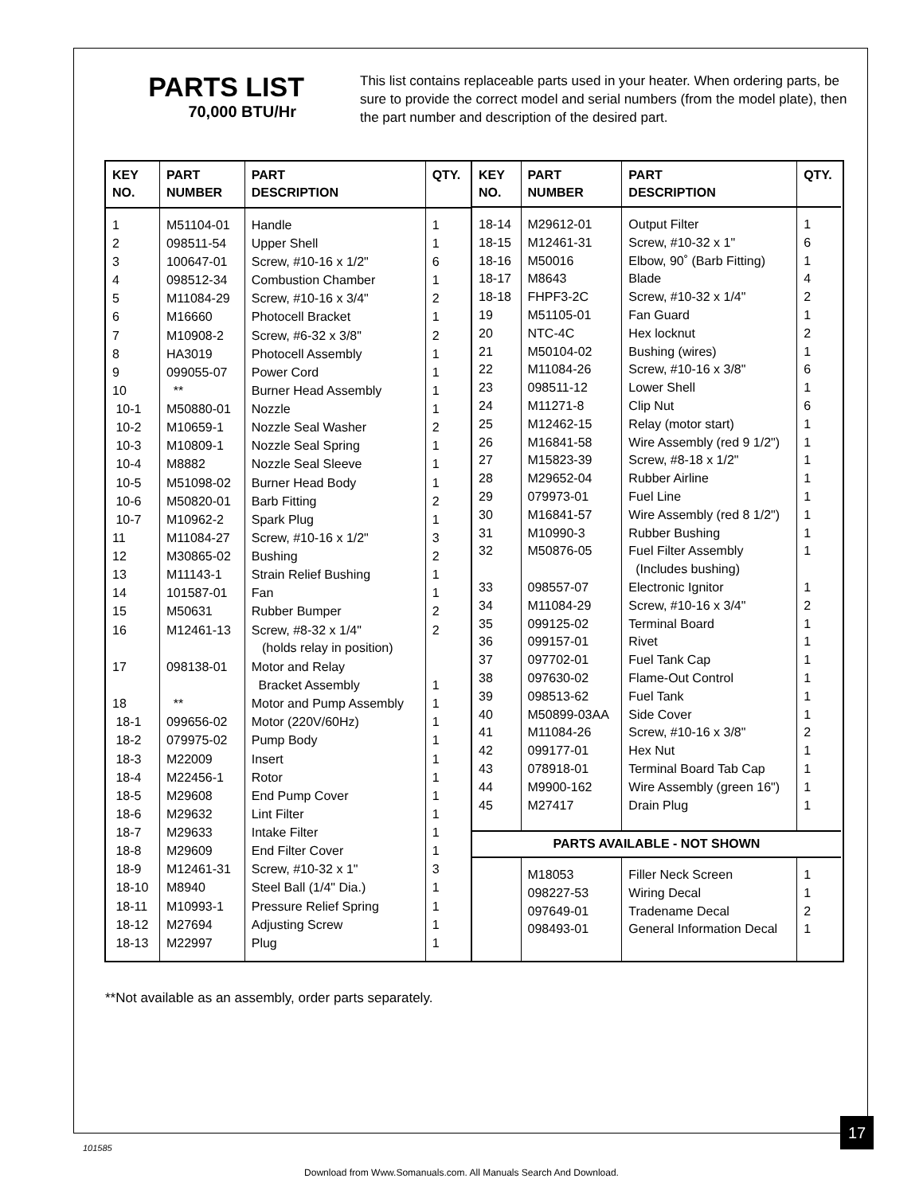PARTS LIST
70,000 BTU/Hr
This list contains replaceable parts used in your heater. When ordering parts, be sure to provide the correct model and serial numbers (from the model plate), then the part number and description of the desired part.
| KEY NO. | PART NUMBER | PART DESCRIPTION | QTY. |
| --- | --- | --- | --- |
| 1 | M51104-01 | Handle | 1 |
| 2 | 098511-54 | Upper Shell | 1 |
| 3 | 100647-01 | Screw, #10-16 x 1/2" | 6 |
| 4 | 098512-34 | Combustion Chamber | 1 |
| 5 | M11084-29 | Screw, #10-16 x 3/4" | 2 |
| 6 | M16660 | Photocell Bracket | 1 |
| 7 | M10908-2 | Screw, #6-32 x 3/8" | 2 |
| 8 | HA3019 | Photocell Assembly | 1 |
| 9 | 099055-07 | Power Cord | 1 |
| 10 | ** | Burner Head Assembly | 1 |
| 10-1 | M50880-01 | Nozzle | 1 |
| 10-2 | M10659-1 | Nozzle Seal Washer | 2 |
| 10-3 | M10809-1 | Nozzle Seal Spring | 1 |
| 10-4 | M8882 | Nozzle Seal Sleeve | 1 |
| 10-5 | M51098-02 | Burner Head Body | 1 |
| 10-6 | M50820-01 | Barb Fitting | 2 |
| 10-7 | M10962-2 | Spark Plug | 1 |
| 11 | M11084-27 | Screw, #10-16 x 1/2" | 3 |
| 12 | M30865-02 | Bushing | 2 |
| 13 | M11143-1 | Strain Relief Bushing | 1 |
| 14 | 101587-01 | Fan | 1 |
| 15 | M50631 | Rubber Bumper | 2 |
| 16 | M12461-13 | Screw, #8-32 x 1/4" (holds relay in position) | 2 |
| 17 | 098138-01 | Motor and Relay Bracket Assembly | 1 |
| 18 | ** | Motor and Pump Assembly | 1 |
| 18-1 | 099656-02 | Motor (220V/60Hz) | 1 |
| 18-2 | 079975-02 | Pump Body | 1 |
| 18-3 | M22009 | Insert | 1 |
| 18-4 | M22456-1 | Rotor | 1 |
| 18-5 | M29608 | End Pump Cover | 1 |
| 18-6 | M29632 | Lint Filter | 1 |
| 18-7 | M29633 | Intake Filter | 1 |
| 18-8 | M29609 | End Filter Cover | 1 |
| 18-9 | M12461-31 | Screw, #10-32 x 1" | 3 |
| 18-10 | M8940 | Steel Ball (1/4" Dia.) | 1 |
| 18-11 | M10993-1 | Pressure Relief Spring | 1 |
| 18-12 | M27694 | Adjusting Screw | 1 |
| 18-13 | M22997 | Plug | 1 |
| KEY NO. | PART NUMBER | PART DESCRIPTION | QTY. |
| --- | --- | --- | --- |
| 18-14 | M29612-01 | Output Filter | 1 |
| 18-15 | M12461-31 | Screw, #10-32 x 1" | 6 |
| 18-16 | M50016 | Elbow, 90˚ (Barb Fitting) | 1 |
| 18-17 | M8643 | Blade | 4 |
| 18-18 | FHPF3-2C | Screw, #10-32 x 1/4" | 2 |
| 19 | M51105-01 | Fan Guard | 1 |
| 20 | NTC-4C | Hex locknut | 2 |
| 21 | M50104-02 | Bushing (wires) | 1 |
| 22 | M11084-26 | Screw, #10-16 x 3/8" | 6 |
| 23 | 098511-12 | Lower Shell | 1 |
| 24 | M11271-8 | Clip Nut | 6 |
| 25 | M12462-15 | Relay (motor start) | 1 |
| 26 | M16841-58 | Wire Assembly (red 9 1/2") | 1 |
| 27 | M15823-39 | Screw, #8-18 x 1/2" | 1 |
| 28 | M29652-04 | Rubber Airline | 1 |
| 29 | 079973-01 | Fuel Line | 1 |
| 30 | M16841-57 | Wire Assembly (red 8 1/2") | 1 |
| 31 | M10990-3 | Rubber Bushing | 1 |
| 32 | M50876-05 | Fuel Filter Assembly (Includes bushing) | 1 |
| 33 | 098557-07 | Electronic Ignitor | 1 |
| 34 | M11084-29 | Screw, #10-16 x 3/4" | 2 |
| 35 | 099125-02 | Terminal Board | 1 |
| 36 | 099157-01 | Rivet | 1 |
| 37 | 097702-01 | Fuel Tank Cap | 1 |
| 38 | 097630-02 | Flame-Out Control | 1 |
| 39 | 098513-62 | Fuel Tank | 1 |
| 40 | M50899-03AA | Side Cover | 1 |
| 41 | M11084-26 | Screw, #10-16 x 3/8" | 2 |
| 42 | 099177-01 | Hex Nut | 1 |
| 43 | 078918-01 | Terminal Board Tab Cap | 1 |
| 44 | M9900-162 | Wire Assembly (green 16") | 1 |
| 45 | M27417 | Drain Plug | 1 |
| PARTS AVAILABLE - NOT SHOWN | | | |
| | M18053 | Filler Neck Screen | 1 |
| | 098227-53 | Wiring Decal | 1 |
| | 097649-01 | Tradename Decal | 2 |
| | 098493-01 | General Information Decal | 1 |
**Not available as an assembly, order parts separately.
17
101585
Download from Www.Somanuals.com. All Manuals Search And Download.